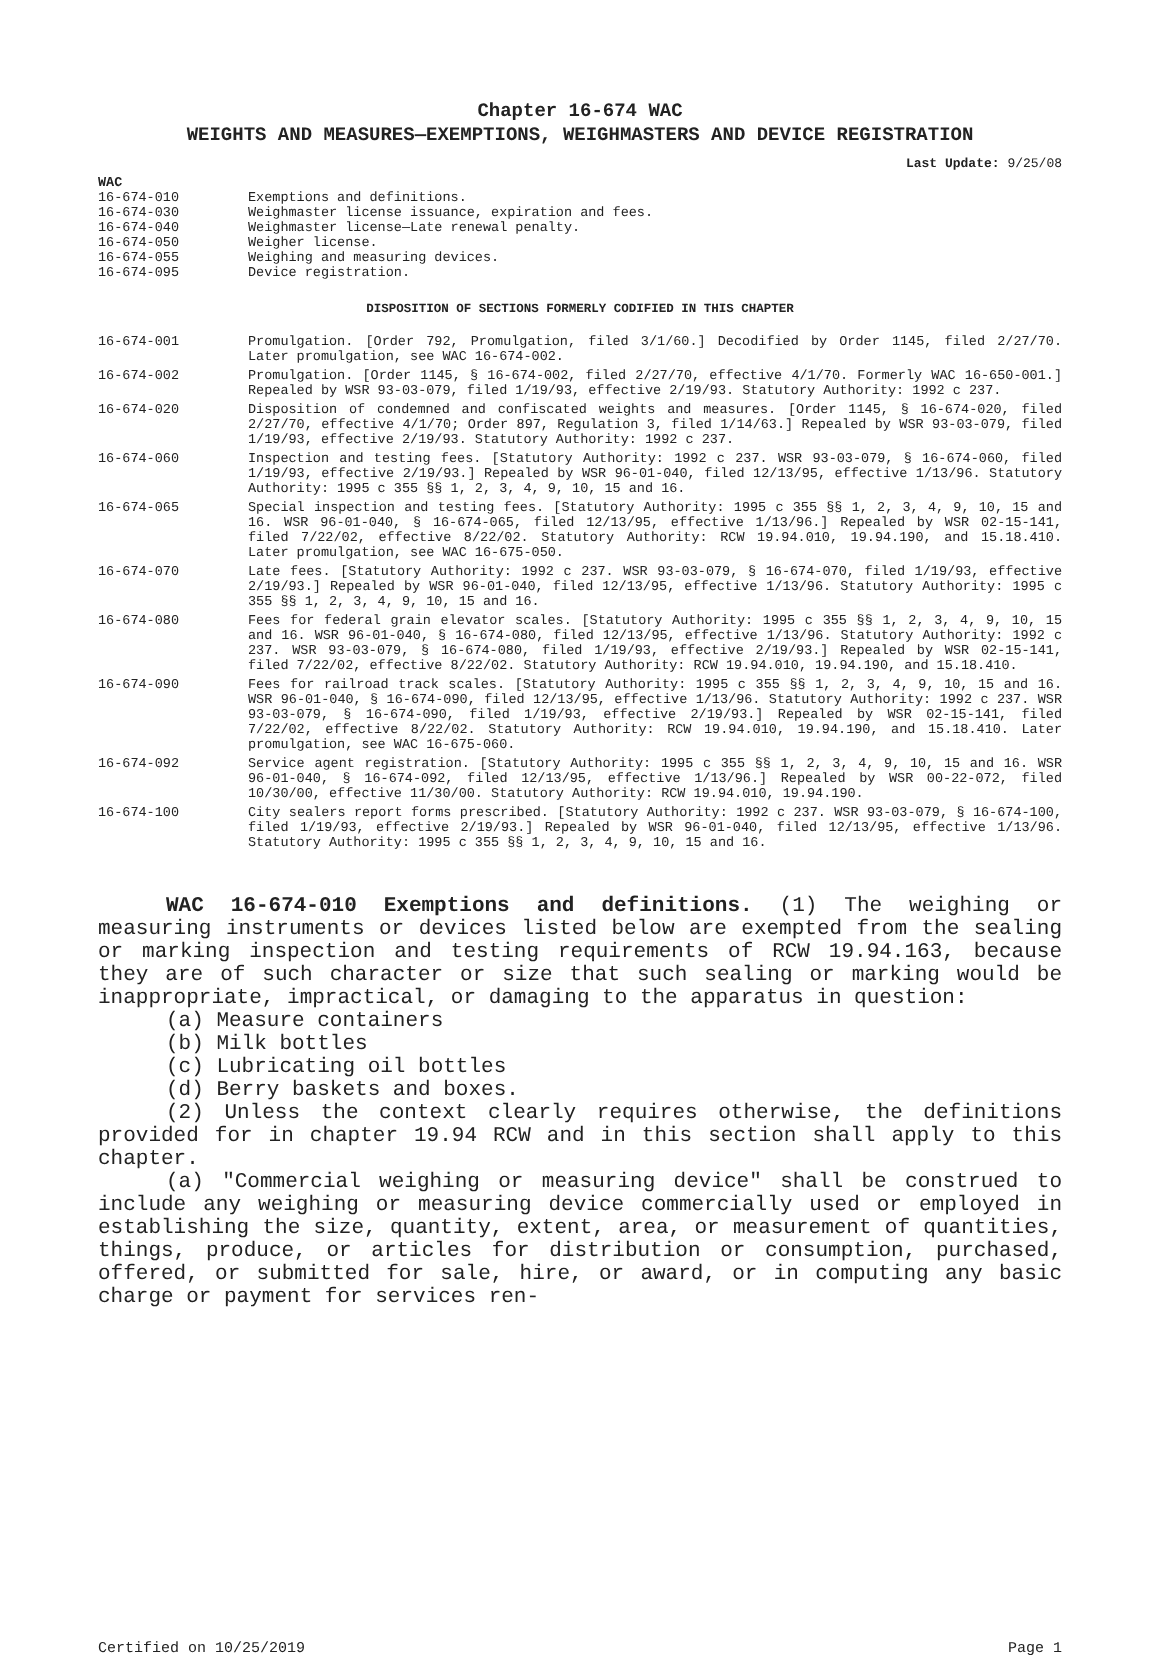Chapter 16-674 WAC
WEIGHTS AND MEASURES—EXEMPTIONS, WEIGHMASTERS AND DEVICE REGISTRATION
Last Update: 9/25/08
WAC
| 16-674-010 | Exemptions and definitions. |
| 16-674-030 | Weighmaster license issuance, expiration and fees. |
| 16-674-040 | Weighmaster license—Late renewal penalty. |
| 16-674-050 | Weigher license. |
| 16-674-055 | Weighing and measuring devices. |
| 16-674-095 | Device registration. |
DISPOSITION OF SECTIONS FORMERLY CODIFIED IN THIS CHAPTER
| 16-674-001 | Promulgation. [Order 792, Promulgation, filed 3/1/60.] Decodified by Order 1145, filed 2/27/70. Later promulgation, see WAC 16-674-002. |
| 16-674-002 | Promulgation. [Order 1145, § 16-674-002, filed 2/27/70, effective 4/1/70. Formerly WAC 16-650-001.] Repealed by WSR 93-03-079, filed 1/19/93, effective 2/19/93. Statutory Authority: 1992 c 237. |
| 16-674-020 | Disposition of condemned and confiscated weights and measures. [Order 1145, § 16-674-020, filed 2/27/70, effective 4/1/70; Order 897, Regulation 3, filed 1/14/63.] Repealed by WSR 93-03-079, filed 1/19/93, effective 2/19/93. Statutory Authority: 1992 c 237. |
| 16-674-060 | Inspection and testing fees. [Statutory Authority: 1992 c 237. WSR 93-03-079, § 16-674-060, filed 1/19/93, effective 2/19/93.] Repealed by WSR 96-01-040, filed 12/13/95, effective 1/13/96. Statutory Authority: 1995 c 355 §§ 1, 2, 3, 4, 9, 10, 15 and 16. |
| 16-674-065 | Special inspection and testing fees. [Statutory Authority: 1995 c 355 §§ 1, 2, 3, 4, 9, 10, 15 and 16. WSR 96-01-040, § 16-674-065, filed 12/13/95, effective 1/13/96.] Repealed by WSR 02-15-141, filed 7/22/02, effective 8/22/02. Statutory Authority: RCW 19.94.010, 19.94.190, and 15.18.410. Later promulgation, see WAC 16-675-050. |
| 16-674-070 | Late fees. [Statutory Authority: 1992 c 237. WSR 93-03-079, § 16-674-070, filed 1/19/93, effective 2/19/93.] Repealed by WSR 96-01-040, filed 12/13/95, effective 1/13/96. Statutory Authority: 1995 c 355 §§ 1, 2, 3, 4, 9, 10, 15 and 16. |
| 16-674-080 | Fees for federal grain elevator scales. [Statutory Authority: 1995 c 355 §§ 1, 2, 3, 4, 9, 10, 15 and 16. WSR 96-01-040, § 16-674-080, filed 12/13/95, effective 1/13/96. Statutory Authority: 1992 c 237. WSR 93-03-079, § 16-674-080, filed 1/19/93, effective 2/19/93.] Repealed by WSR 02-15-141, filed 7/22/02, effective 8/22/02. Statutory Authority: RCW 19.94.010, 19.94.190, and 15.18.410. |
| 16-674-090 | Fees for railroad track scales. [Statutory Authority: 1995 c 355 §§ 1, 2, 3, 4, 9, 10, 15 and 16. WSR 96-01-040, § 16-674-090, filed 12/13/95, effective 1/13/96. Statutory Authority: 1992 c 237. WSR 93-03-079, § 16-674-090, filed 1/19/93, effective 2/19/93.] Repealed by WSR 02-15-141, filed 7/22/02, effective 8/22/02. Statutory Authority: RCW 19.94.010, 19.94.190, and 15.18.410. Later promulgation, see WAC 16-675-060. |
| 16-674-092 | Service agent registration. [Statutory Authority: 1995 c 355 §§ 1, 2, 3, 4, 9, 10, 15 and 16. WSR 96-01-040, § 16-674-092, filed 12/13/95, effective 1/13/96.] Repealed by WSR 00-22-072, filed 10/30/00, effective 11/30/00. Statutory Authority: RCW 19.94.010, 19.94.190. |
| 16-674-100 | City sealers report forms prescribed. [Statutory Authority: 1992 c 237. WSR 93-03-079, § 16-674-100, filed 1/19/93, effective 2/19/93.] Repealed by WSR 96-01-040, filed 12/13/95, effective 1/13/96. Statutory Authority: 1995 c 355 §§ 1, 2, 3, 4, 9, 10, 15 and 16. |
WAC 16-674-010 Exemptions and definitions. (1) The weighing or measuring instruments or devices listed below are exempted from the sealing or marking inspection and testing requirements of RCW 19.94.163, because they are of such character or size that such sealing or marking would be inappropriate, impractical, or damaging to the apparatus in question:
(a) Measure containers
(b) Milk bottles
(c) Lubricating oil bottles
(d) Berry baskets and boxes.
(2) Unless the context clearly requires otherwise, the definitions provided for in chapter 19.94 RCW and in this section shall apply to this chapter.
(a) "Commercial weighing or measuring device" shall be construed to include any weighing or measuring device commercially used or employed in establishing the size, quantity, extent, area, or measurement of quantities, things, produce, or articles for distribution or consumption, purchased, offered, or submitted for sale, hire, or award, or in computing any basic charge or payment for services ren-
Certified on 10/25/2019 Page 1